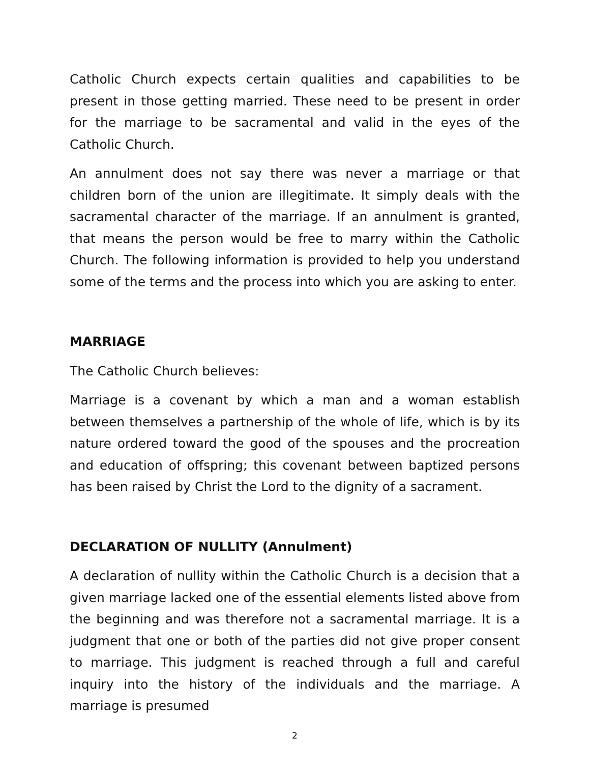Catholic Church expects certain qualities and capabilities to be present in those getting married. These need to be present in order for the marriage to be sacramental and valid in the eyes of the Catholic Church.
An annulment does not say there was never a marriage or that children born of the union are illegitimate. It simply deals with the sacramental character of the marriage. If an annulment is granted, that means the person would be free to marry within the Catholic Church. The following information is provided to help you understand some of the terms and the process into which you are asking to enter.
MARRIAGE
The Catholic Church believes:
Marriage is a covenant by which a man and a woman establish between themselves a partnership of the whole of life, which is by its nature ordered toward the good of the spouses and the procreation and education of offspring; this covenant between baptized persons has been raised by Christ the Lord to the dignity of a sacrament.
DECLARATION OF NULLITY (Annulment)
A declaration of nullity within the Catholic Church is a decision that a given marriage lacked one of the essential elements listed above from the beginning and was therefore not a sacramental marriage. It is a judgment that one or both of the parties did not give proper consent to marriage. This judgment is reached through a full and careful inquiry into the history of the individuals and the marriage. A marriage is presumed
2